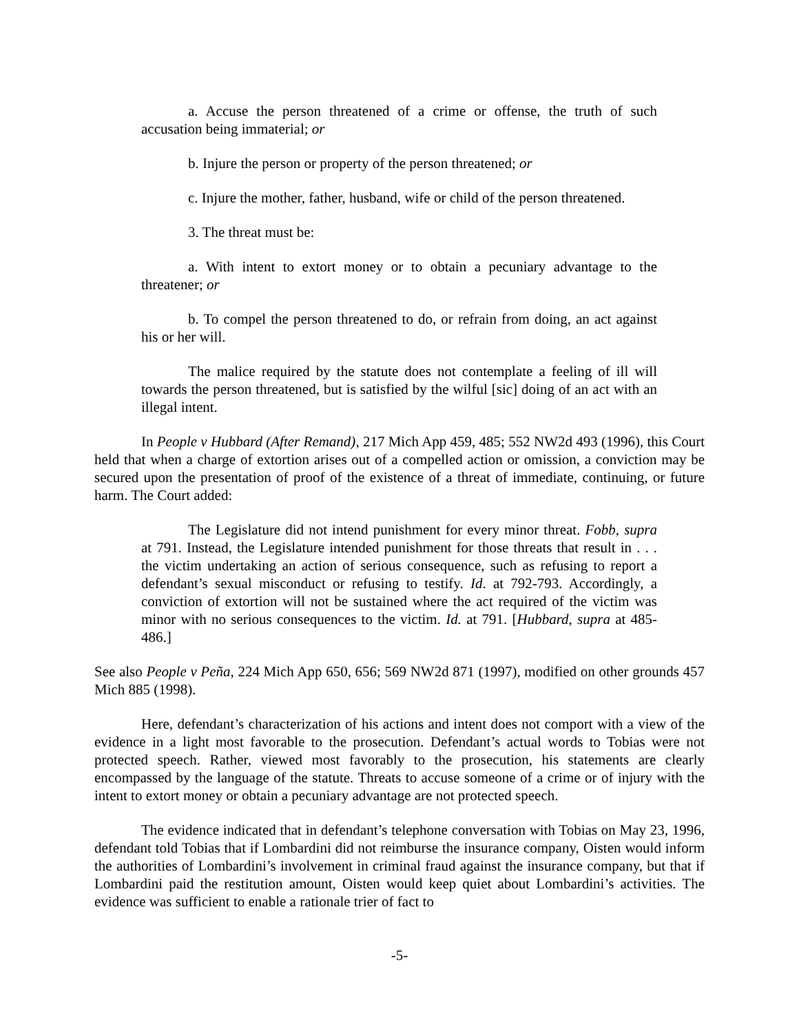a. Accuse the person threatened of a crime or offense, the truth of such accusation being immaterial; or
b. Injure the person or property of the person threatened; or
c. Injure the mother, father, husband, wife or child of the person threatened.
3. The threat must be:
a. With intent to extort money or to obtain a pecuniary advantage to the threatener; or
b. To compel the person threatened to do, or refrain from doing, an act against his or her will.
The malice required by the statute does not contemplate a feeling of ill will towards the person threatened, but is satisfied by the wilful [sic] doing of an act with an illegal intent.
In People v Hubbard (After Remand), 217 Mich App 459, 485; 552 NW2d 493 (1996), this Court held that when a charge of extortion arises out of a compelled action or omission, a conviction may be secured upon the presentation of proof of the existence of a threat of immediate, continuing, or future harm. The Court added:
The Legislature did not intend punishment for every minor threat. Fobb, supra at 791. Instead, the Legislature intended punishment for those threats that result in . . . the victim undertaking an action of serious consequence, such as refusing to report a defendant’s sexual misconduct or refusing to testify. Id. at 792-793. Accordingly, a conviction of extortion will not be sustained where the act required of the victim was minor with no serious consequences to the victim. Id. at 791. [Hubbard, supra at 485-486.]
See also People v Peña, 224 Mich App 650, 656; 569 NW2d 871 (1997), modified on other grounds 457 Mich 885 (1998).
Here, defendant’s characterization of his actions and intent does not comport with a view of the evidence in a light most favorable to the prosecution. Defendant’s actual words to Tobias were not protected speech. Rather, viewed most favorably to the prosecution, his statements are clearly encompassed by the language of the statute. Threats to accuse someone of a crime or of injury with the intent to extort money or obtain a pecuniary advantage are not protected speech.
The evidence indicated that in defendant’s telephone conversation with Tobias on May 23, 1996, defendant told Tobias that if Lombardini did not reimburse the insurance company, Oisten would inform the authorities of Lombardini’s involvement in criminal fraud against the insurance company, but that if Lombardini paid the restitution amount, Oisten would keep quiet about Lombardini’s activities. The evidence was sufficient to enable a rationale trier of fact to
-5-